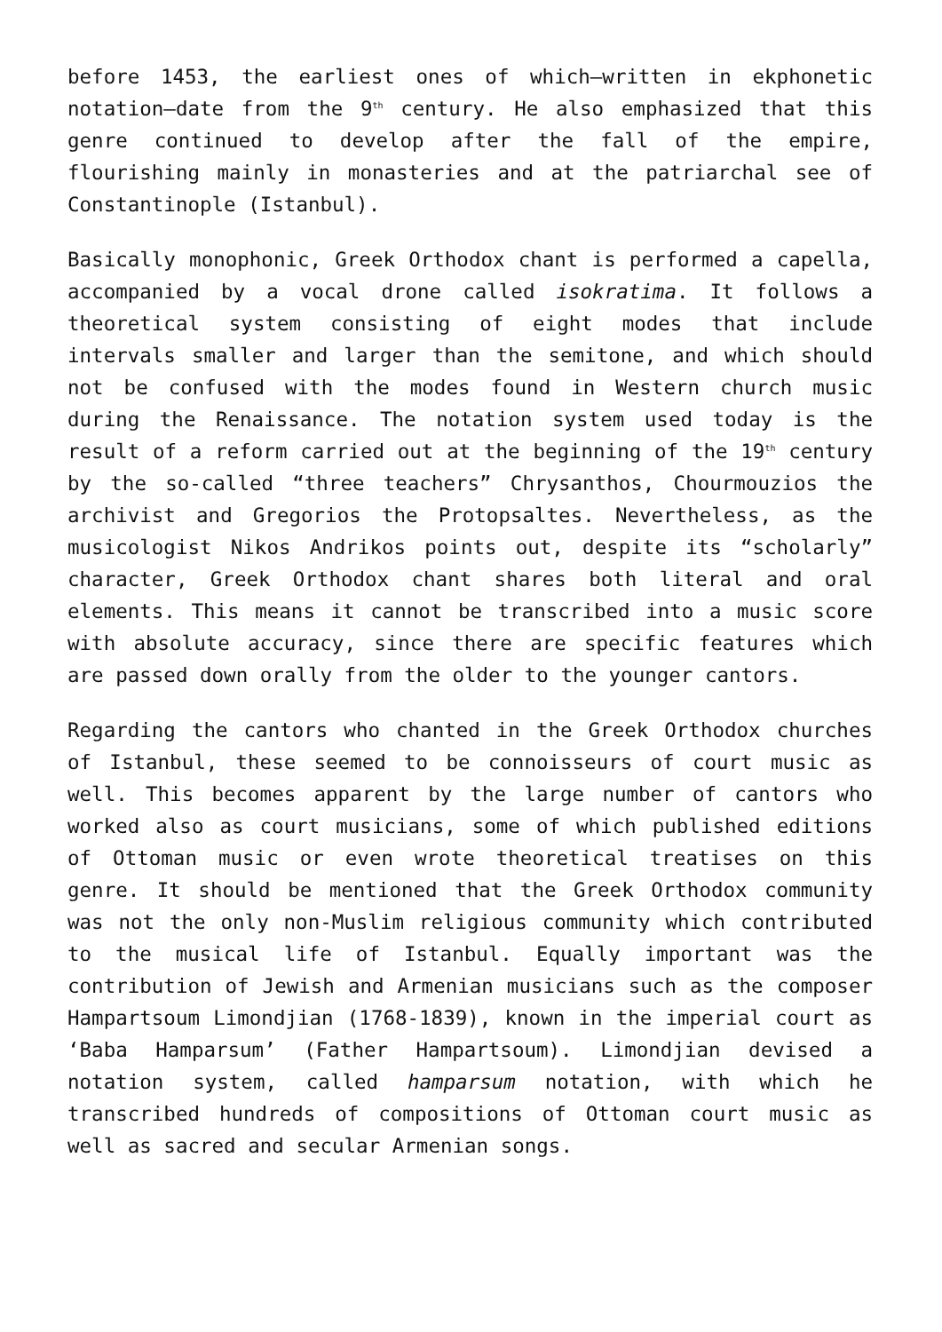before 1453, the earliest ones of which—written in ekphonetic notation—date from the 9<sup>th</sup> century. He also emphasized that this genre continued to develop after the fall of the empire, flourishing mainly in monasteries and at the patriarchal see of Constantinople (Istanbul).
Basically monophonic, Greek Orthodox chant is performed a capella, accompanied by a vocal drone called isokratima. It follows a theoretical system consisting of eight modes that include intervals smaller and larger than the semitone, and which should not be confused with the modes found in Western church music during the Renaissance. The notation system used today is the result of a reform carried out at the beginning of the 19<sup>th</sup> century by the so-called “three teachers” Chrysanthos, Chourmouzios the archivist and Gregorios the Protopsaltes. Nevertheless, as the musicologist Nikos Andrikos points out, despite its “scholarly” character, Greek Orthodox chant shares both literal and oral elements. This means it cannot be transcribed into a music score with absolute accuracy, since there are specific features which are passed down orally from the older to the younger cantors.
Regarding the cantors who chanted in the Greek Orthodox churches of Istanbul, these seemed to be connoisseurs of court music as well. This becomes apparent by the large number of cantors who worked also as court musicians, some of which published editions of Ottoman music or even wrote theoretical treatises on this genre. It should be mentioned that the Greek Orthodox community was not the only non-Muslim religious community which contributed to the musical life of Istanbul. Equally important was the contribution of Jewish and Armenian musicians such as the composer Hampartsoum Limondjian (1768-1839), known in the imperial court as ‘Baba Hamparsum’ (Father Hampartsoum). Limondjian devised a notation system, called hamparsum notation, with which he transcribed hundreds of compositions of Ottoman court music as well as sacred and secular Armenian songs.